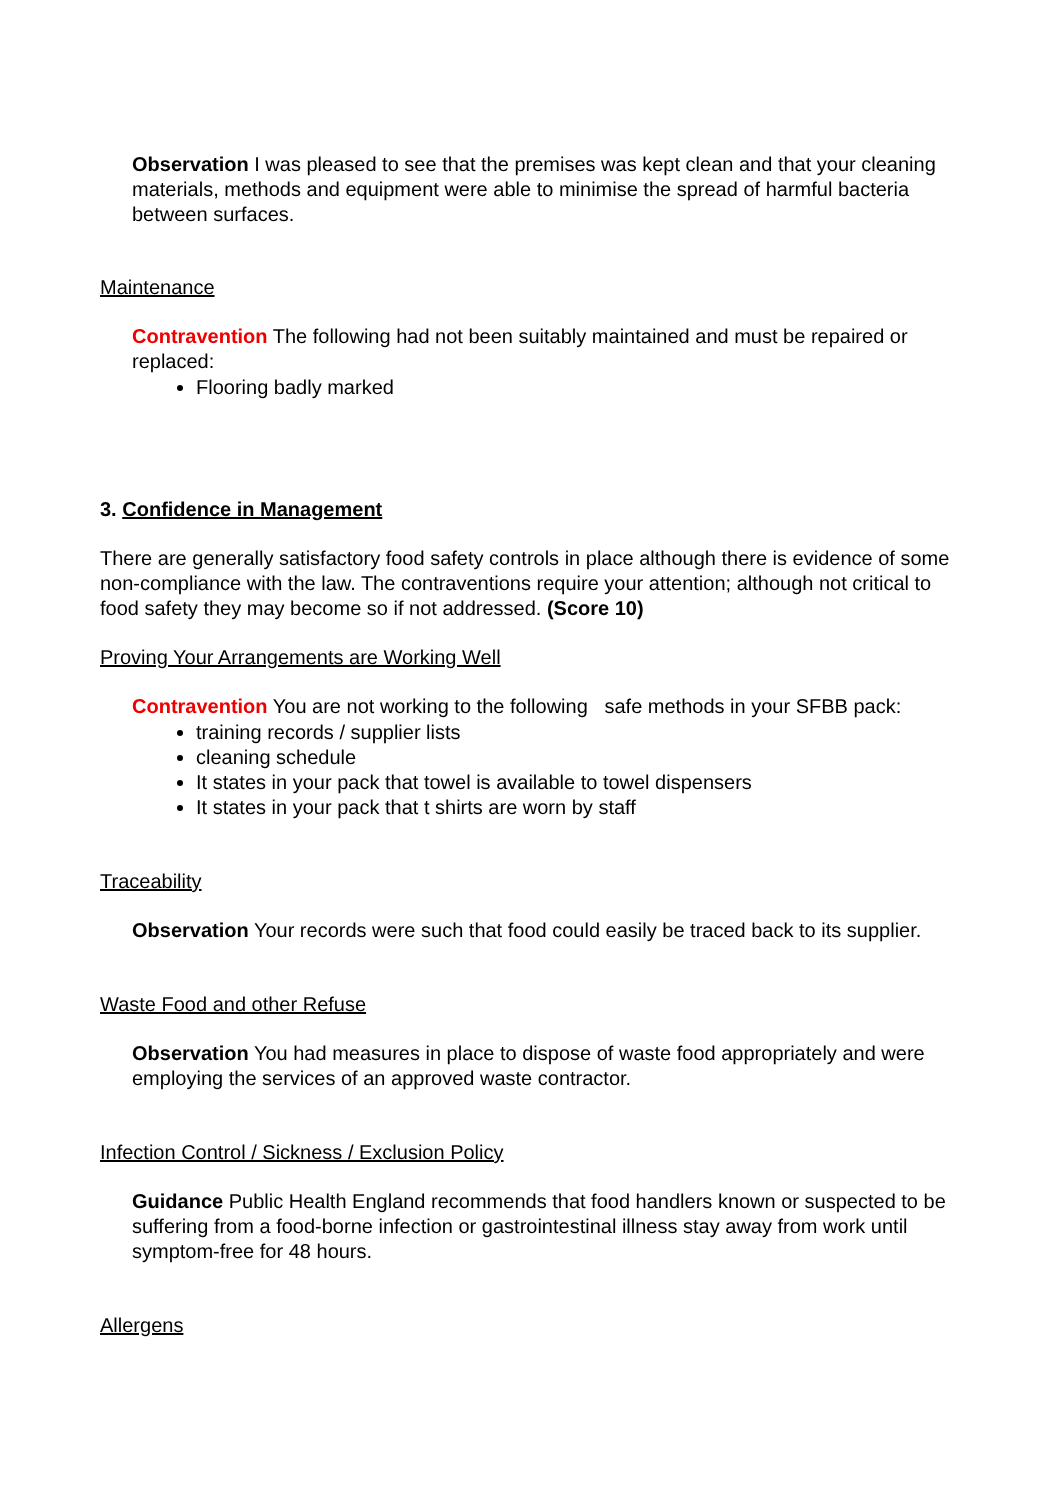Observation I was pleased to see that the premises was kept clean and that your cleaning materials, methods and equipment were able to minimise the spread of harmful bacteria between surfaces.
Maintenance
Contravention The following had not been suitably maintained and must be repaired or replaced:
Flooring badly marked
3. Confidence in Management
There are generally satisfactory food safety controls in place although there is evidence of some non-compliance with the law. The contraventions require your attention; although not critical to food safety they may become so if not addressed. (Score 10)
Proving Your Arrangements are Working Well
Contravention You are not working to the following safe methods in your SFBB pack:
training records / supplier lists
cleaning schedule
It states in your pack that towel is available to towel dispensers
It states in your pack that t shirts are worn by staff
Traceability
Observation Your records were such that food could easily be traced back to its supplier.
Waste Food and other Refuse
Observation You had measures in place to dispose of waste food appropriately and were employing the services of an approved waste contractor.
Infection Control / Sickness / Exclusion Policy
Guidance Public Health England recommends that food handlers known or suspected to be suffering from a food-borne infection or gastrointestinal illness stay away from work until symptom-free for 48 hours.
Allergens